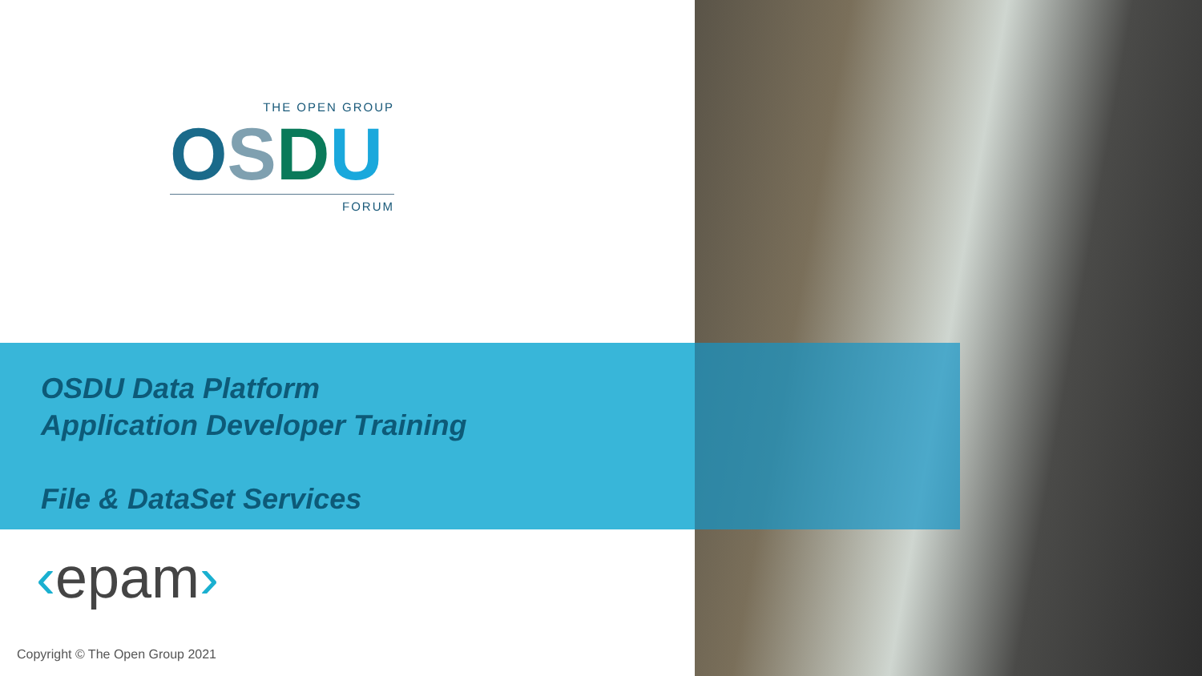THE OPEN GROUP
OSDU
FORUM
OSDU Data Platform
Application Developer Training
File & DataSet Services
‹epam›
Copyright © The Open Group 2021